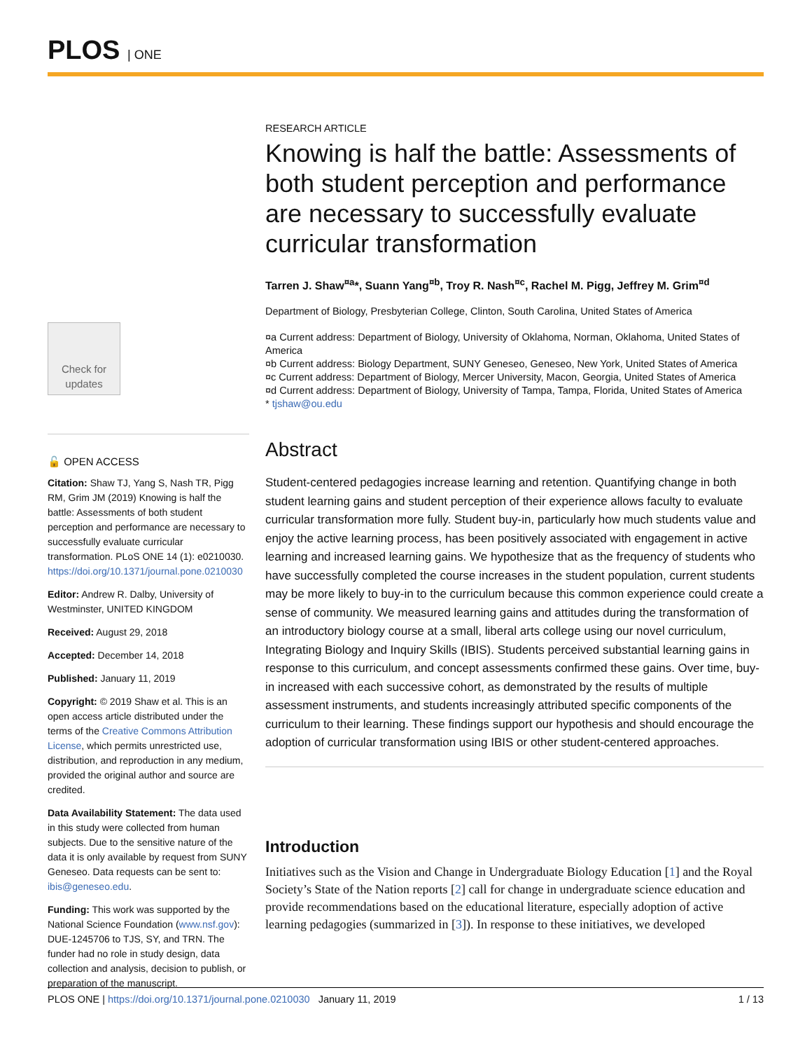PLOS | ONE
Check for updates
🔓 OPEN ACCESS
Citation: Shaw TJ, Yang S, Nash TR, Pigg RM, Grim JM (2019) Knowing is half the battle: Assessments of both student perception and performance are necessary to successfully evaluate curricular transformation. PLoS ONE 14 (1): e0210030. https://doi.org/10.1371/journal.pone.0210030
Editor: Andrew R. Dalby, University of Westminster, UNITED KINGDOM
Received: August 29, 2018
Accepted: December 14, 2018
Published: January 11, 2019
Copyright: © 2019 Shaw et al. This is an open access article distributed under the terms of the Creative Commons Attribution License, which permits unrestricted use, distribution, and reproduction in any medium, provided the original author and source are credited.
Data Availability Statement: The data used in this study were collected from human subjects. Due to the sensitive nature of the data it is only available by request from SUNY Geneseo. Data requests can be sent to: ibis@geneseo.edu.
Funding: This work was supported by the National Science Foundation (www.nsf.gov): DUE-1245706 to TJS, SY, and TRN. The funder had no role in study design, data collection and analysis, decision to publish, or preparation of the manuscript.
RESEARCH ARTICLE
Knowing is half the battle: Assessments of both student perception and performance are necessary to successfully evaluate curricular transformation
Tarren J. Shaw<sup>¤a</sup>*, Suann Yang<sup>¤b</sup>, Troy R. Nash<sup>¤c</sup>, Rachel M. Pigg, Jeffrey M. Grim<sup>¤d</sup>
Department of Biology, Presbyterian College, Clinton, South Carolina, United States of America
¤a Current address: Department of Biology, University of Oklahoma, Norman, Oklahoma, United States of America
¤b Current address: Biology Department, SUNY Geneseo, Geneseo, New York, United States of America
¤c Current address: Department of Biology, Mercer University, Macon, Georgia, United States of America
¤d Current address: Department of Biology, University of Tampa, Tampa, Florida, United States of America
* tjshaw@ou.edu
Abstract
Student-centered pedagogies increase learning and retention. Quantifying change in both student learning gains and student perception of their experience allows faculty to evaluate curricular transformation more fully. Student buy-in, particularly how much students value and enjoy the active learning process, has been positively associated with engagement in active learning and increased learning gains. We hypothesize that as the frequency of students who have successfully completed the course increases in the student population, current students may be more likely to buy-in to the curriculum because this common experience could create a sense of community. We measured learning gains and attitudes during the transformation of an introductory biology course at a small, liberal arts college using our novel curriculum, Integrating Biology and Inquiry Skills (IBIS). Students perceived substantial learning gains in response to this curriculum, and concept assessments confirmed these gains. Over time, buy-in increased with each successive cohort, as demonstrated by the results of multiple assessment instruments, and students increasingly attributed specific components of the curriculum to their learning. These findings support our hypothesis and should encourage the adoption of curricular transformation using IBIS or other student-centered approaches.
Introduction
Initiatives such as the Vision and Change in Undergraduate Biology Education [1] and the Royal Society’s State of the Nation reports [2] call for change in undergraduate science education and provide recommendations based on the educational literature, especially adoption of active learning pedagogies (summarized in [3]). In response to these initiatives, we developed
PLOS ONE | https://doi.org/10.1371/journal.pone.0210030 January 11, 2019 1 / 13